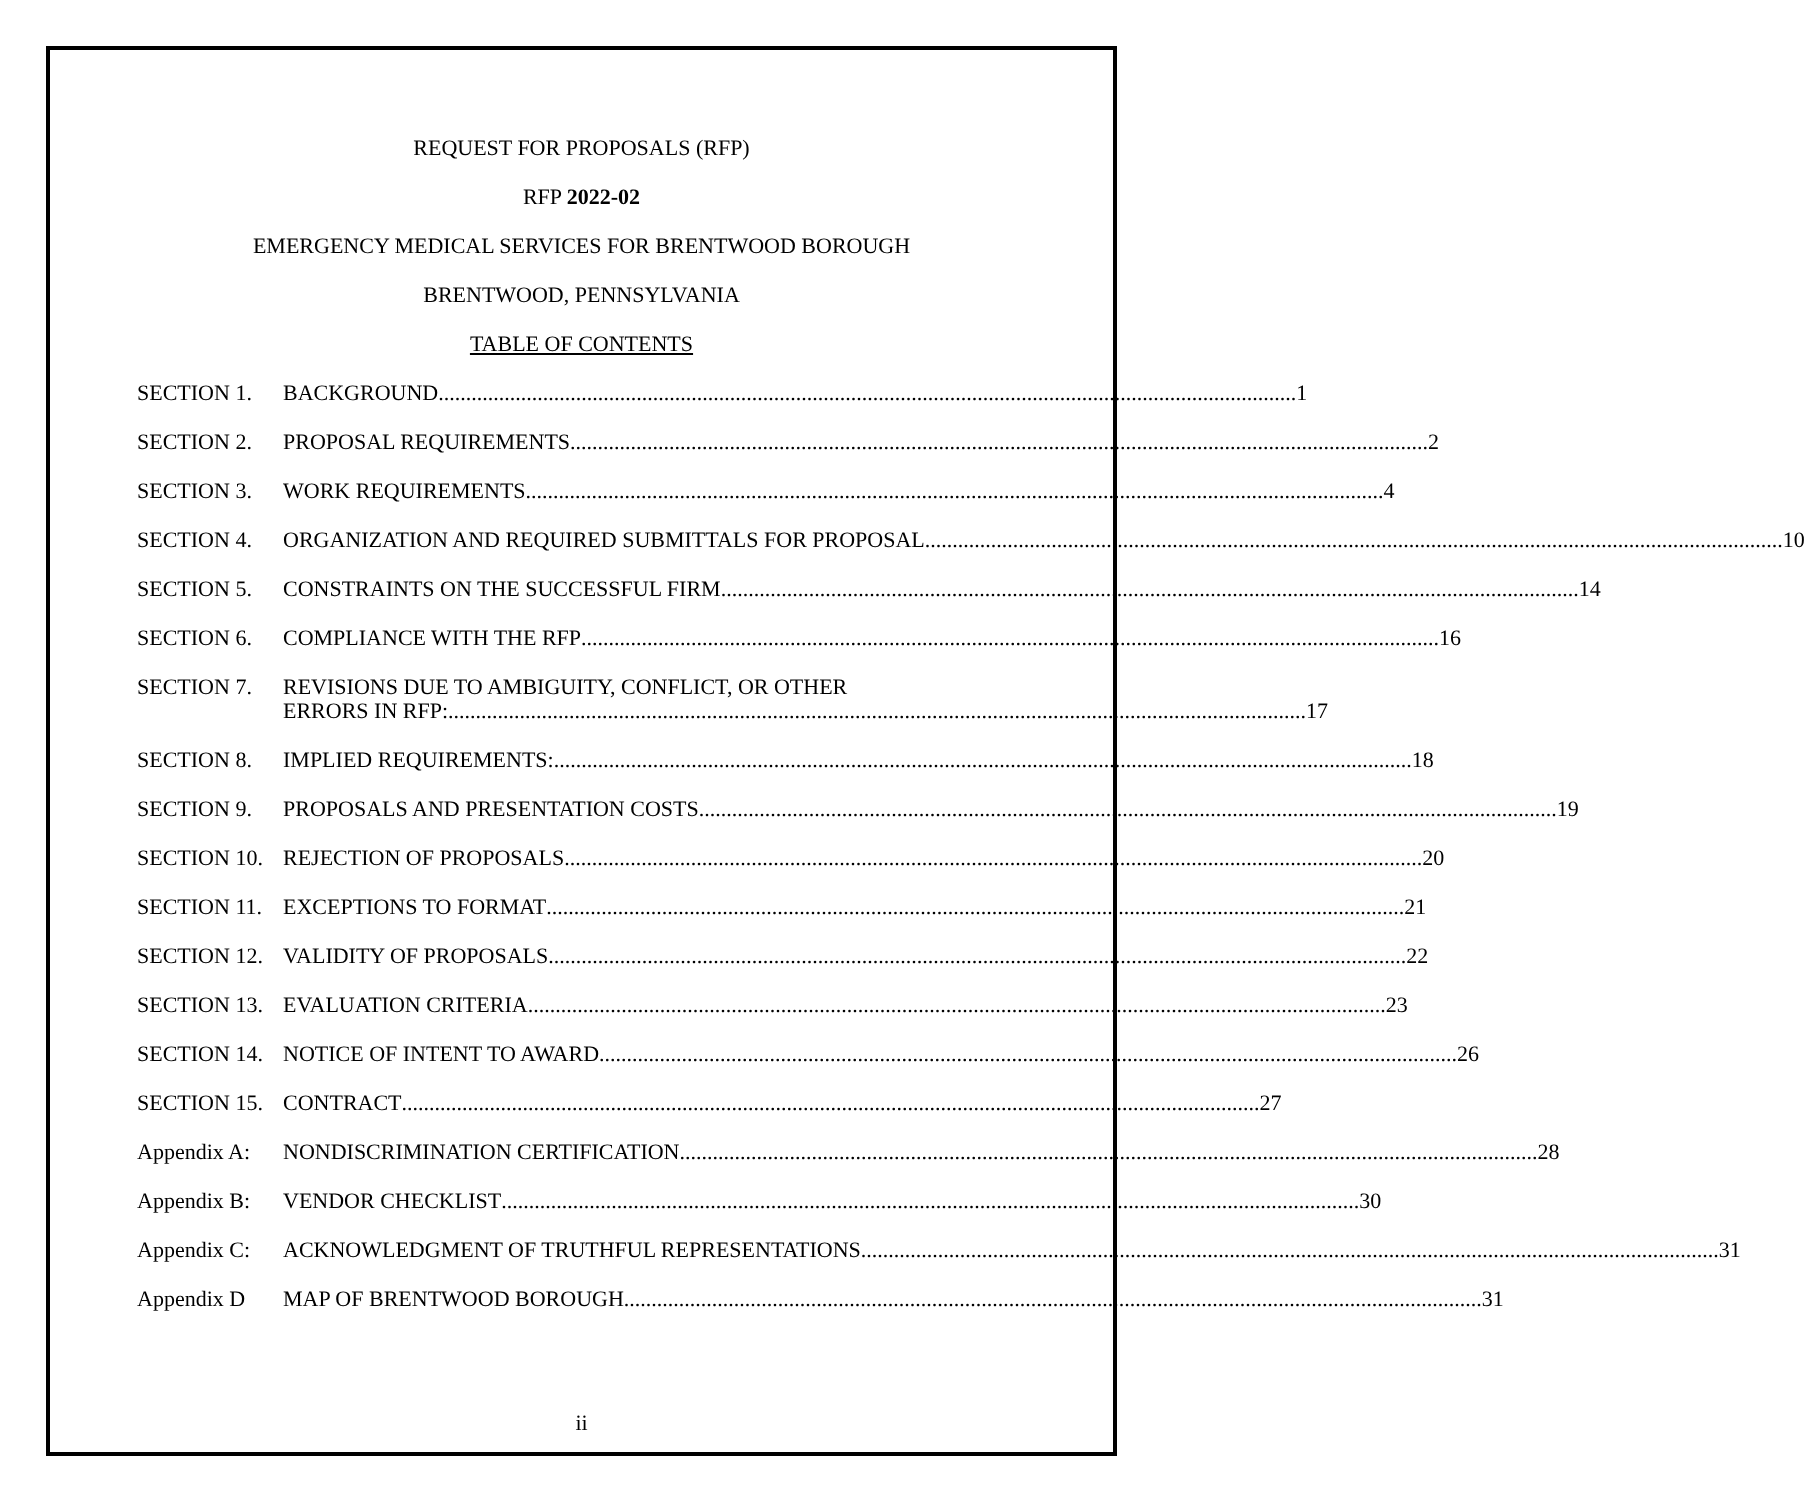REQUEST FOR PROPOSALS (RFP)
RFP 2022-02
EMERGENCY MEDICAL SERVICES FOR BRENTWOOD BOROUGH
BRENTWOOD, PENNSYLVANIA
TABLE OF CONTENTS
SECTION 1. BACKGROUND 1
SECTION 2. PROPOSAL REQUIREMENTS 2
SECTION 3. WORK REQUIREMENTS 4
SECTION 4. ORGANIZATION AND REQUIRED SUBMITTALS FOR PROPOSAL 10
SECTION 5. CONSTRAINTS ON THE SUCCESSFUL FIRM 14
SECTION 6. COMPLIANCE WITH THE RFP 16
SECTION 7. REVISIONS DUE TO AMBIGUITY, CONFLICT, OR OTHER
ERRORS IN RFP: 17
SECTION 8. IMPLIED REQUIREMENTS: 18
SECTION 9. PROPOSALS AND PRESENTATION COSTS 19
SECTION 10. REJECTION OF PROPOSALS 20
SECTION 11. EXCEPTIONS TO FORMAT 21
SECTION 12. VALIDITY OF PROPOSALS 22
SECTION 13. EVALUATION CRITERIA 23
SECTION 14. NOTICE OF INTENT TO AWARD 26
SECTION 15. CONTRACT 27
Appendix A: NONDISCRIMINATION CERTIFICATION 28
Appendix B: VENDOR CHECKLIST 30
Appendix C: ACKNOWLEDGMENT OF TRUTHFUL REPRESENTATIONS 31
Appendix D MAP OF BRENTWOOD BOROUGH 31
ii